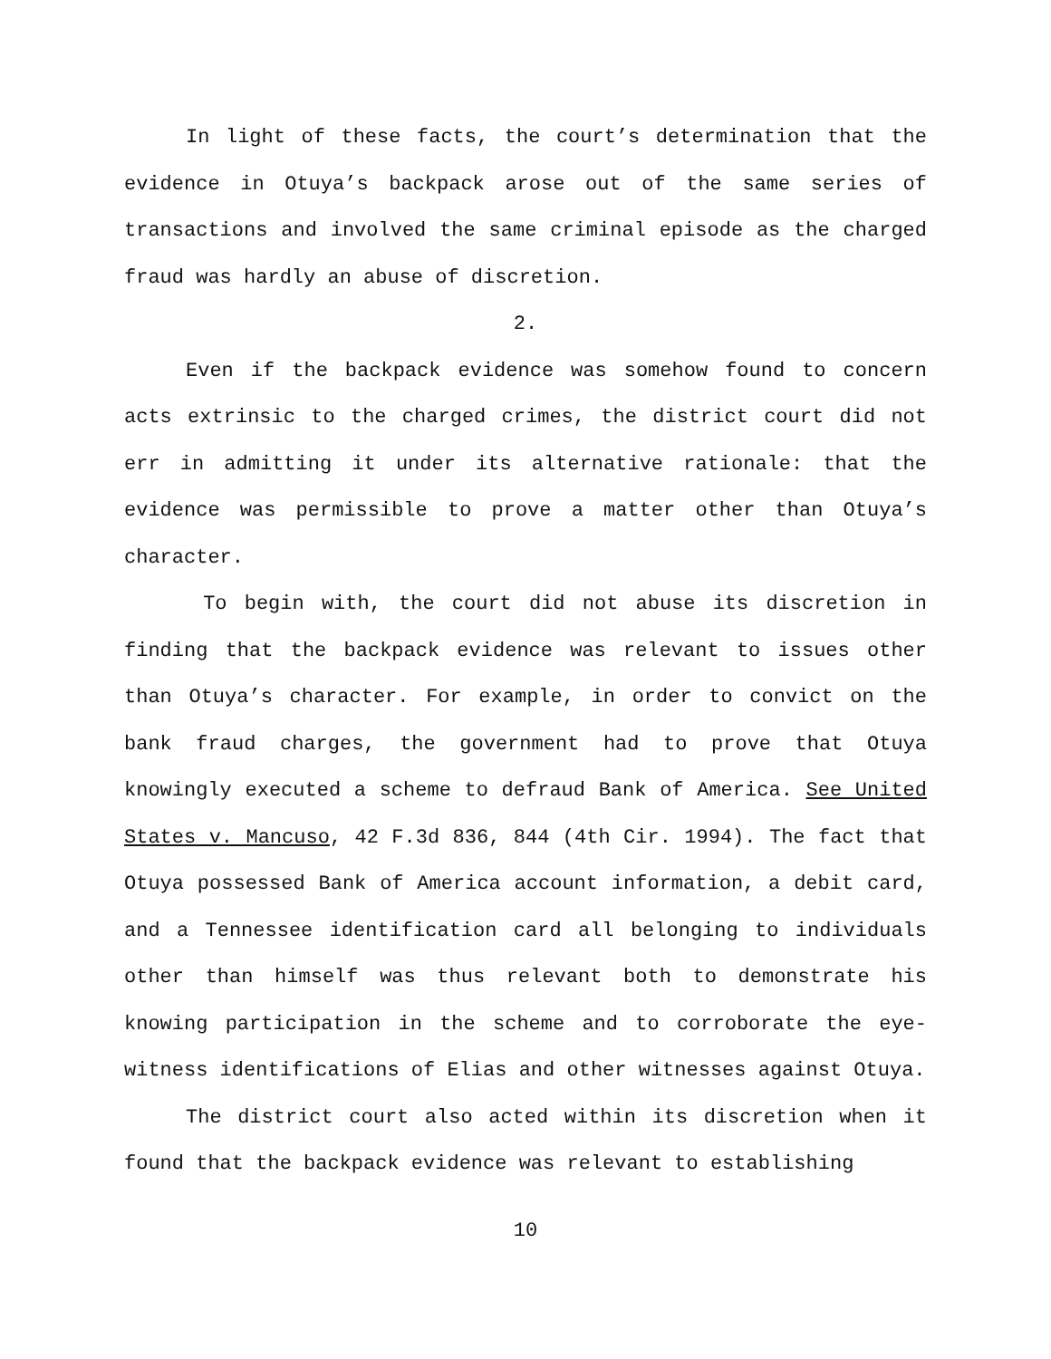In light of these facts, the court’s determination that the evidence in Otuya’s backpack arose out of the same series of transactions and involved the same criminal episode as the charged fraud was hardly an abuse of discretion.
2.
Even if the backpack evidence was somehow found to concern acts extrinsic to the charged crimes, the district court did not err in admitting it under its alternative rationale: that the evidence was permissible to prove a matter other than Otuya’s character.
To begin with, the court did not abuse its discretion in finding that the backpack evidence was relevant to issues other than Otuya’s character. For example, in order to convict on the bank fraud charges, the government had to prove that Otuya knowingly executed a scheme to defraud Bank of America. See United States v. Mancuso, 42 F.3d 836, 844 (4th Cir. 1994). The fact that Otuya possessed Bank of America account information, a debit card, and a Tennessee identification card all belonging to individuals other than himself was thus relevant both to demonstrate his knowing participation in the scheme and to corroborate the eye-witness identifications of Elias and other witnesses against Otuya.
The district court also acted within its discretion when it found that the backpack evidence was relevant to establishing
10